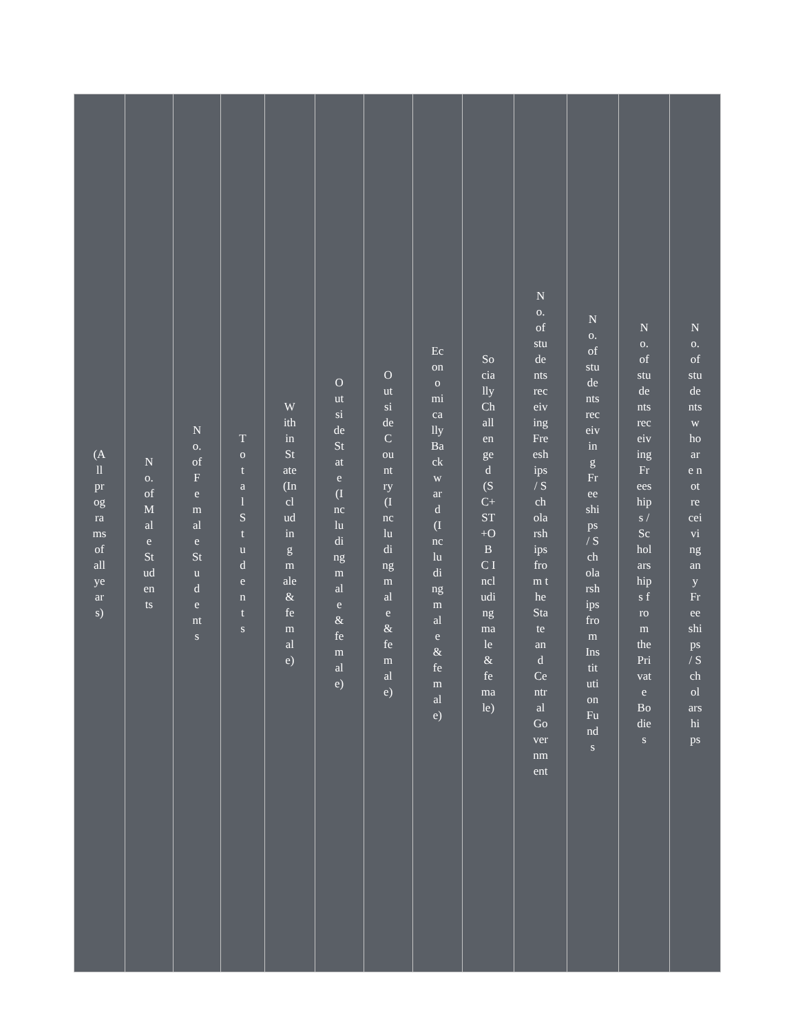| (All programs of all years) | No. of Male Students | No. of Female Students | Total Students | Within State (Including male & female) | Outside State (Including male & female) | Outside Country (Including male & female) | Economically Backward (Including male & female) | Socially Challenged (SC+ST+OBC Including male & female) | No. of students receiving Freeships / Scholarships from the State and Central Government | No. of students receiving Freeships / Scholarships from Institution Funds | No. of students receiving Freeships / Scholarships from the Private Bodies | No. of students who are not receiving any Freeships / Scholarships |